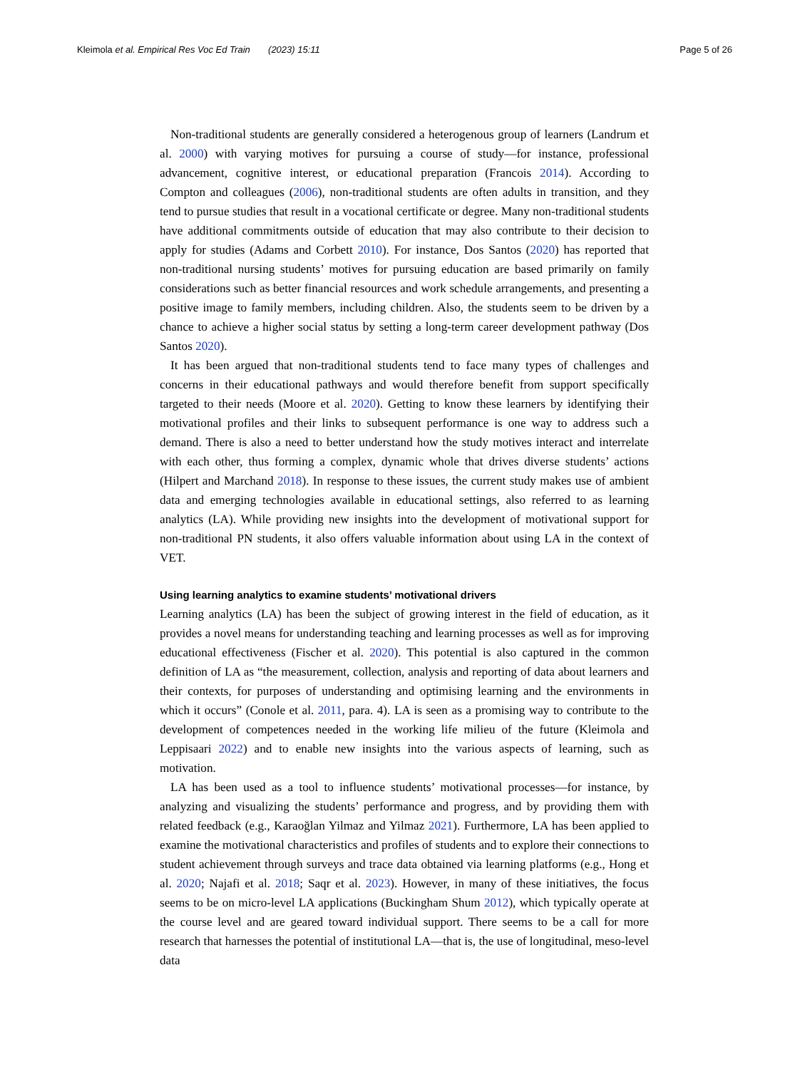Kleimola et al. Empirical Res Voc Ed Train (2023) 15:11 Page 5 of 26
Non-traditional students are generally considered a heterogenous group of learners (Landrum et al. 2000) with varying motives for pursuing a course of study—for instance, professional advancement, cognitive interest, or educational preparation (Francois 2014). According to Compton and colleagues (2006), non-traditional students are often adults in transition, and they tend to pursue studies that result in a vocational certificate or degree. Many non-traditional students have additional commitments outside of education that may also contribute to their decision to apply for studies (Adams and Corbett 2010). For instance, Dos Santos (2020) has reported that non-traditional nursing students’ motives for pursuing education are based primarily on family considerations such as better financial resources and work schedule arrangements, and presenting a positive image to family members, including children. Also, the students seem to be driven by a chance to achieve a higher social status by setting a long-term career development pathway (Dos Santos 2020).
It has been argued that non-traditional students tend to face many types of challenges and concerns in their educational pathways and would therefore benefit from support specifically targeted to their needs (Moore et al. 2020). Getting to know these learners by identifying their motivational profiles and their links to subsequent performance is one way to address such a demand. There is also a need to better understand how the study motives interact and interrelate with each other, thus forming a complex, dynamic whole that drives diverse students’ actions (Hilpert and Marchand 2018). In response to these issues, the current study makes use of ambient data and emerging technologies available in educational settings, also referred to as learning analytics (LA). While providing new insights into the development of motivational support for non-traditional PN students, it also offers valuable information about using LA in the context of VET.
Using learning analytics to examine students’ motivational drivers
Learning analytics (LA) has been the subject of growing interest in the field of education, as it provides a novel means for understanding teaching and learning processes as well as for improving educational effectiveness (Fischer et al. 2020). This potential is also captured in the common definition of LA as “the measurement, collection, analysis and reporting of data about learners and their contexts, for purposes of understanding and optimising learning and the environments in which it occurs” (Conole et al. 2011, para. 4). LA is seen as a promising way to contribute to the development of competences needed in the working life milieu of the future (Kleimola and Leppisaari 2022) and to enable new insights into the various aspects of learning, such as motivation.
LA has been used as a tool to influence students’ motivational processes—for instance, by analyzing and visualizing the students’ performance and progress, and by providing them with related feedback (e.g., Karaoğlan Yilmaz and Yilmaz 2021). Furthermore, LA has been applied to examine the motivational characteristics and profiles of students and to explore their connections to student achievement through surveys and trace data obtained via learning platforms (e.g., Hong et al. 2020; Najafi et al. 2018; Saqr et al. 2023). However, in many of these initiatives, the focus seems to be on micro-level LA applications (Buckingham Shum 2012), which typically operate at the course level and are geared toward individual support. There seems to be a call for more research that harnesses the potential of institutional LA—that is, the use of longitudinal, meso-level data